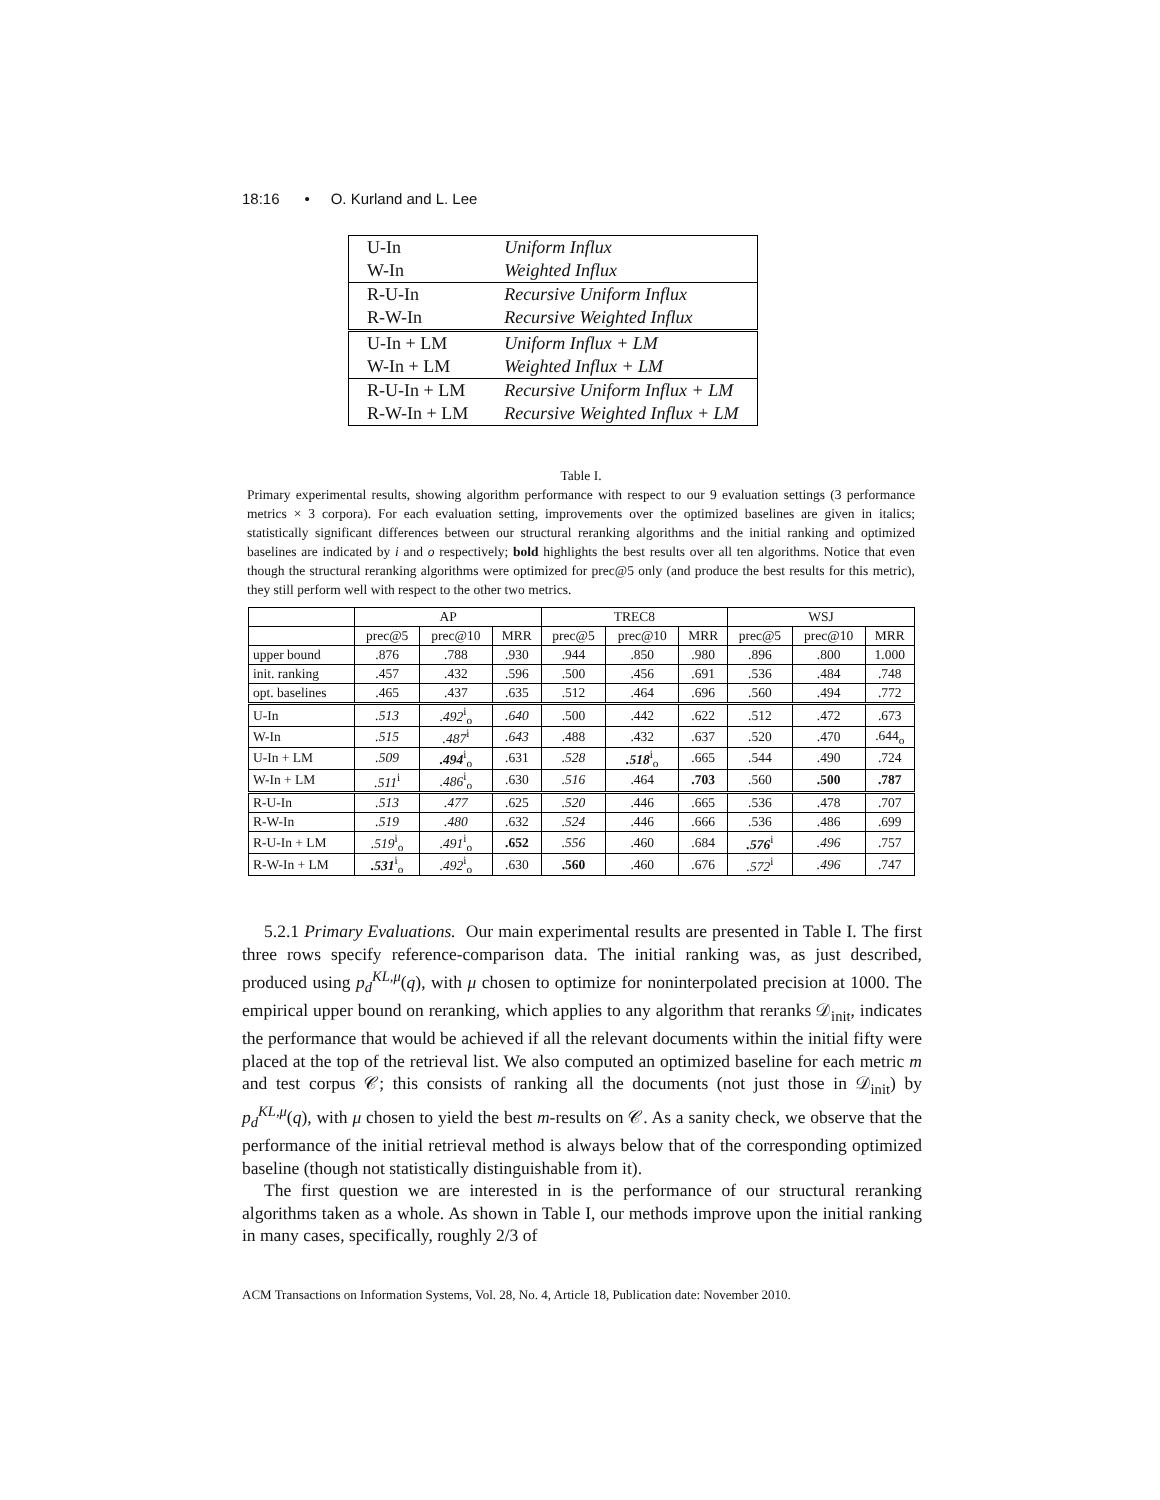18:16 • O. Kurland and L. Lee
| U-In | Uniform Influx |
| W-In | Weighted Influx |
| R-U-In | Recursive Uniform Influx |
| R-W-In | Recursive Weighted Influx |
| U-In + LM | Uniform Influx + LM |
| W-In + LM | Weighted Influx + LM |
| R-U-In + LM | Recursive Uniform Influx + LM |
| R-W-In + LM | Recursive Weighted Influx + LM |
Table I.
Primary experimental results, showing algorithm performance with respect to our 9 evaluation settings (3 performance metrics × 3 corpora). For each evaluation setting, improvements over the optimized baselines are given in italics; statistically significant differences between our structural reranking algorithms and the initial ranking and optimized baselines are indicated by i and o respectively; bold highlights the best results over all ten algorithms. Notice that even though the structural reranking algorithms were optimized for prec@5 only (and produce the best results for this metric), they still perform well with respect to the other two metrics.
| | AP | | | TREC8 | | | WSJ | | |
| --- | --- | --- | --- | --- | --- | --- | --- | --- | --- |
| | prec@5 | prec@10 | MRR | prec@5 | prec@10 | MRR | prec@5 | prec@10 | MRR |
| upper bound | .876 | .788 | .930 | .944 | .850 | .980 | .896 | .800 | 1.000 |
| init. ranking | .457 | .432 | .596 | .500 | .456 | .691 | .536 | .484 | .748 |
| opt. baselines | .465 | .437 | .635 | .512 | .464 | .696 | .560 | .494 | .772 |
| U-In | .513 | .492<sup>i</sup><sub>o</sub> | .640 | .500 | .442 | .622 | .512 | .472 | .673 |
| W-In | .515 | .487<sup>i</sup> | .643 | .488 | .432 | .637 | .520 | .470 | .644<sub>o</sub> |
| U-In + LM | .509 | .494<sup>i</sup><sub>o</sub> | .631 | .528 | .518<sup>i</sup><sub>o</sub> | .665 | .544 | .490 | .724 |
| W-In + LM | .511<sup>i</sup> | .486<sup>i</sup><sub>o</sub> | .630 | .516 | .464 | .703 | .560 | .500 | .787 |
| R-U-In | .513 | .477 | .625 | .520 | .446 | .665 | .536 | .478 | .707 |
| R-W-In | .519 | .480 | .632 | .524 | .446 | .666 | .536 | .486 | .699 |
| R-U-In + LM | .519<sup>i</sup><sub>o</sub> | .491<sup>i</sup><sub>o</sub> | .652 | .556 | .460 | .684 | .576<sup>i</sup> | .496 | .757 |
| R-W-In + LM | .531<sup>i</sup><sub>o</sub> | .492<sup>i</sup><sub>o</sub> | .630 | .560 | .460 | .676 | .572<sup>i</sup> | .496 | .747 |
5.2.1 Primary Evaluations. Our main experimental results are presented in Table I. The first three rows specify reference-comparison data. The initial ranking was, as just described, produced using p<sub>d</sub><sup>KL,μ</sup>(q), with μ chosen to optimize for noninterpolated precision at 1000. The empirical upper bound on reranking, which applies to any algorithm that reranks 𝒟<sub>init</sub>, indicates the performance that would be achieved if all the relevant documents within the initial fifty were placed at the top of the retrieval list. We also computed an optimized baseline for each metric m and test corpus 𝒞; this consists of ranking all the documents (not just those in 𝒟<sub>init</sub>) by p<sub>d</sub><sup>KL,μ</sup>(q), with μ chosen to yield the best m-results on 𝒞. As a sanity check, we observe that the performance of the initial retrieval method is always below that of the corresponding optimized baseline (though not statistically distinguishable from it).
The first question we are interested in is the performance of our structural reranking algorithms taken as a whole. As shown in Table I, our methods improve upon the initial ranking in many cases, specifically, roughly 2/3 of
ACM Transactions on Information Systems, Vol. 28, No. 4, Article 18, Publication date: November 2010.